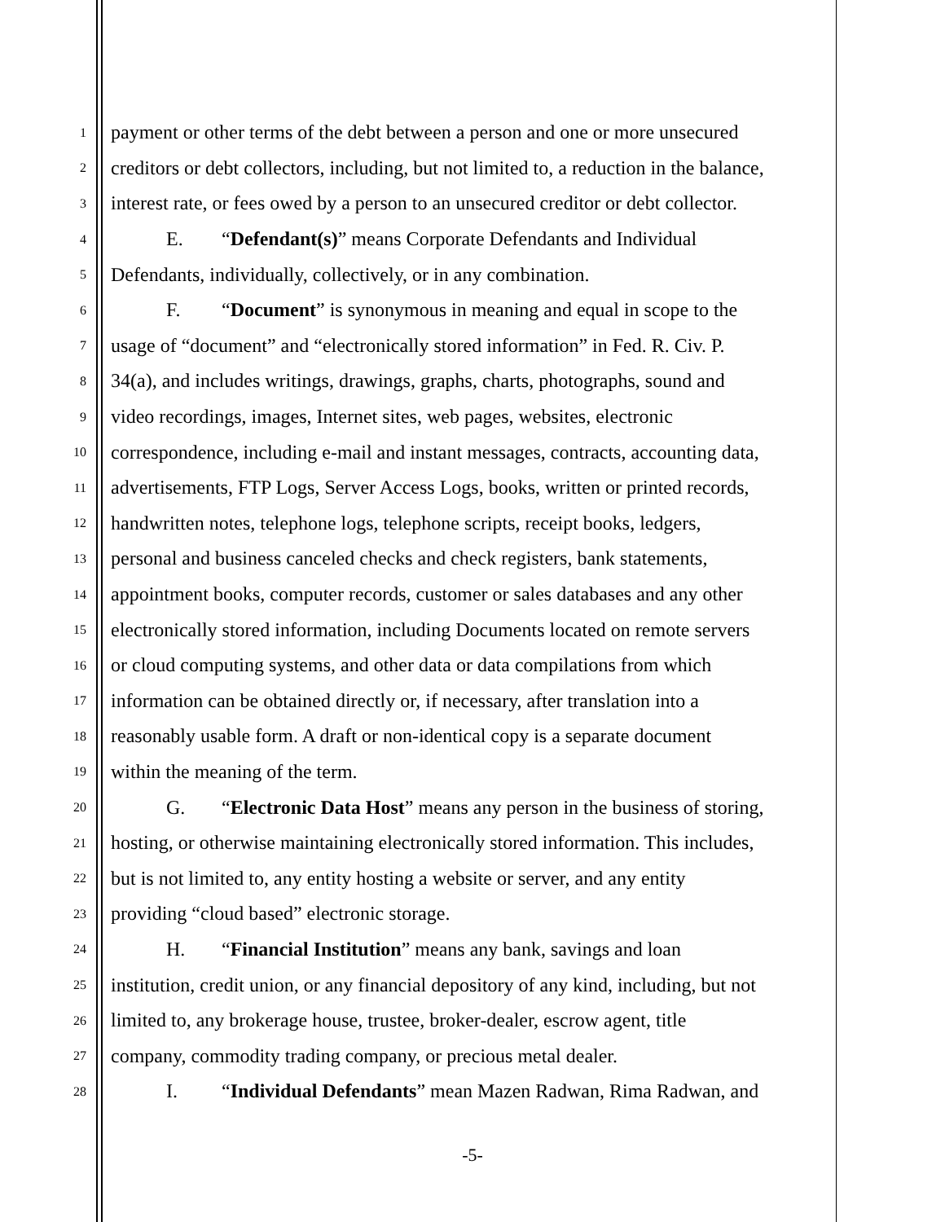1 payment or other terms of the debt between a person and one or more unsecured
2 creditors or debt collectors, including, but not limited to, a reduction in the balance,
3 interest rate, or fees owed by a person to an unsecured creditor or debt collector.
4 E. “Defendant(s)” means Corporate Defendants and Individual
5 Defendants, individually, collectively, or in any combination.
6 F. “Document” is synonymous in meaning and equal in scope to the
7 usage of “document” and “electronically stored information” in Fed. R. Civ. P.
8 34(a), and includes writings, drawings, graphs, charts, photographs, sound and
9 video recordings, images, Internet sites, web pages, websites, electronic
10 correspondence, including e-mail and instant messages, contracts, accounting data,
11 advertisements, FTP Logs, Server Access Logs, books, written or printed records,
12 handwritten notes, telephone logs, telephone scripts, receipt books, ledgers,
13 personal and business canceled checks and check registers, bank statements,
14 appointment books, computer records, customer or sales databases and any other
15 electronically stored information, including Documents located on remote servers
16 or cloud computing systems, and other data or data compilations from which
17 information can be obtained directly or, if necessary, after translation into a
18 reasonably usable form. A draft or non-identical copy is a separate document
19 within the meaning of the term.
20 G. “Electronic Data Host” means any person in the business of storing,
21 hosting, or otherwise maintaining electronically stored information. This includes,
22 but is not limited to, any entity hosting a website or server, and any entity
23 providing “cloud based” electronic storage.
24 H. “Financial Institution” means any bank, savings and loan
25 institution, credit union, or any financial depository of any kind, including, but not
26 limited to, any brokerage house, trustee, broker-dealer, escrow agent, title
27 company, commodity trading company, or precious metal dealer.
28 I. “Individual Defendants” mean Mazen Radwan, Rima Radwan, and
-5-